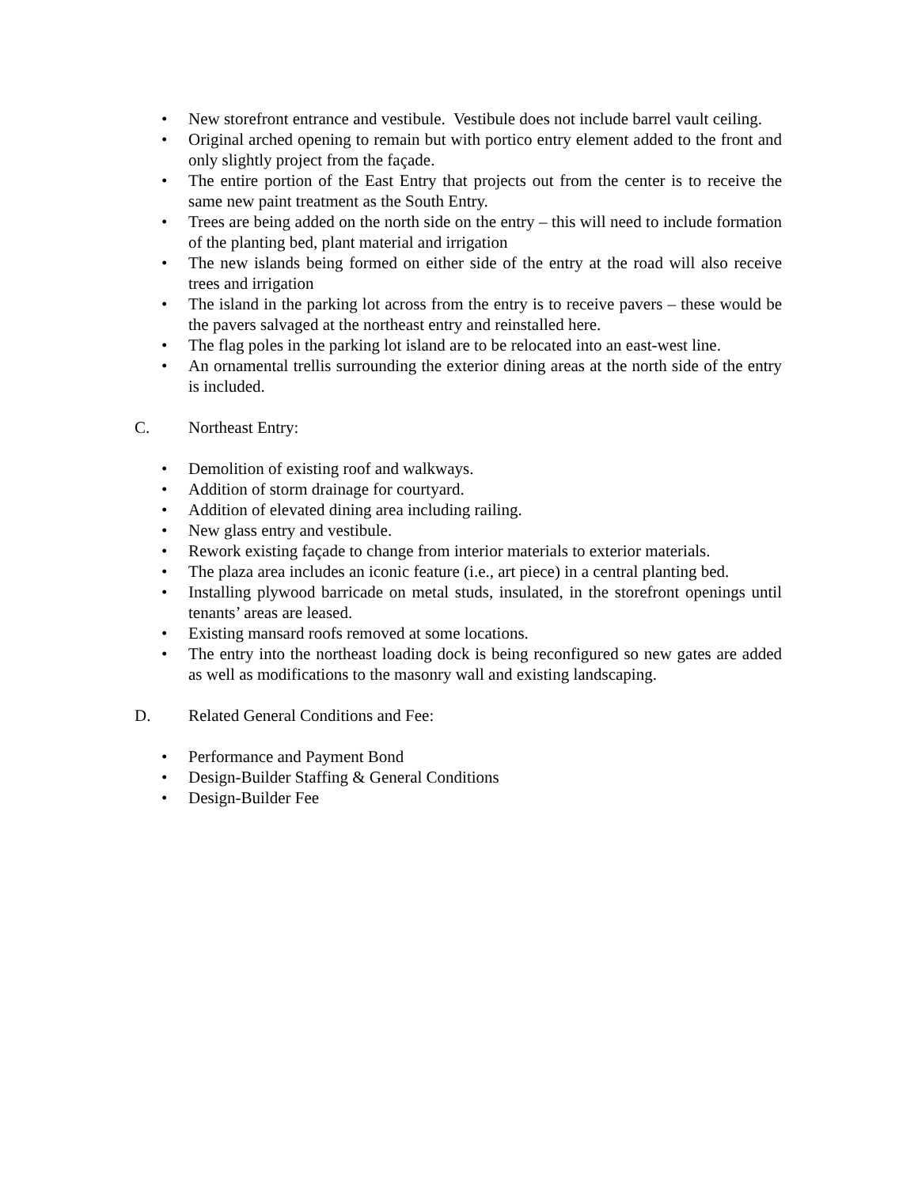• New storefront entrance and vestibule. Vestibule does not include barrel vault ceiling.
• Original arched opening to remain but with portico entry element added to the front and only slightly project from the façade.
• The entire portion of the East Entry that projects out from the center is to receive the same new paint treatment as the South Entry.
• Trees are being added on the north side on the entry – this will need to include formation of the planting bed, plant material and irrigation
• The new islands being formed on either side of the entry at the road will also receive trees and irrigation
• The island in the parking lot across from the entry is to receive pavers – these would be the pavers salvaged at the northeast entry and reinstalled here.
• The flag poles in the parking lot island are to be relocated into an east-west line.
• An ornamental trellis surrounding the exterior dining areas at the north side of the entry is included.
C. Northeast Entry:
• Demolition of existing roof and walkways.
• Addition of storm drainage for courtyard.
• Addition of elevated dining area including railing.
• New glass entry and vestibule.
• Rework existing façade to change from interior materials to exterior materials.
• The plaza area includes an iconic feature (i.e., art piece) in a central planting bed.
• Installing plywood barricade on metal studs, insulated, in the storefront openings until tenants’ areas are leased.
• Existing mansard roofs removed at some locations.
• The entry into the northeast loading dock is being reconfigured so new gates are added as well as modifications to the masonry wall and existing landscaping.
D. Related General Conditions and Fee:
• Performance and Payment Bond
• Design-Builder Staffing & General Conditions
• Design-Builder Fee